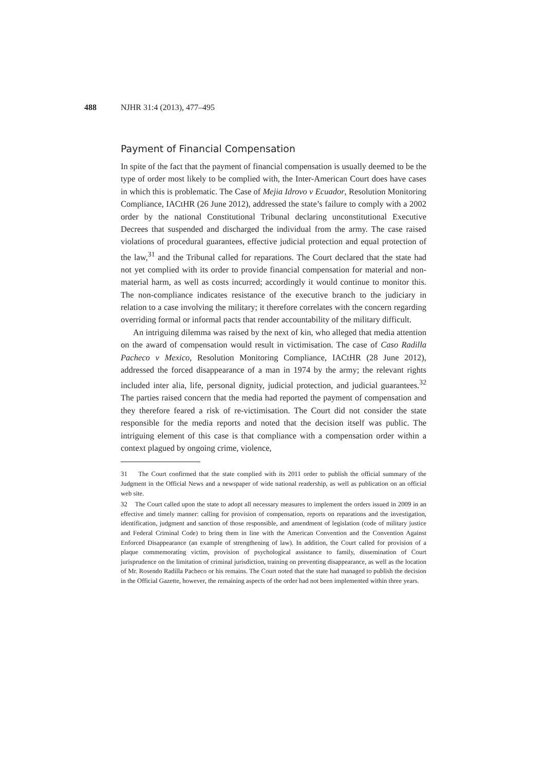488
NJHR 31:4 (2013), 477–495
Payment of Financial Compensation
In spite of the fact that the payment of financial compensation is usually deemed to be the type of order most likely to be complied with, the Inter-American Court does have cases in which this is problematic. The Case of Mejia Idrovo v Ecuador, Resolution Monitoring Compliance, IACtHR (26 June 2012), addressed the state’s failure to comply with a 2002 order by the national Constitutional Tribunal declaring unconstitutional Executive Decrees that suspended and discharged the individual from the army. The case raised violations of procedural guarantees, effective judicial protection and equal protection of the law,<sup>31</sup> and the Tribunal called for reparations. The Court declared that the state had not yet complied with its order to provide financial compensation for material and non-material harm, as well as costs incurred; accordingly it would continue to monitor this. The non-compliance indicates resistance of the executive branch to the judiciary in relation to a case involving the military; it therefore correlates with the concern regarding overriding formal or informal pacts that render accountability of the military difficult.
An intriguing dilemma was raised by the next of kin, who alleged that media attention on the award of compensation would result in victimisation. The case of Caso Radilla Pacheco v Mexico, Resolution Monitoring Compliance, IACtHR (28 June 2012), addressed the forced disappearance of a man in 1974 by the army; the relevant rights included inter alia, life, personal dignity, judicial protection, and judicial guarantees.<sup>32</sup> The parties raised concern that the media had reported the payment of compensation and they therefore feared a risk of re-victimisation. The Court did not consider the state responsible for the media reports and noted that the decision itself was public. The intriguing element of this case is that compliance with a compensation order within a context plagued by ongoing crime, violence,
31 The Court confirmed that the state complied with its 2011 order to publish the official summary of the Judgment in the Official News and a newspaper of wide national readership, as well as publication on an official web site.
32 The Court called upon the state to adopt all necessary measures to implement the orders issued in 2009 in an effective and timely manner: calling for provision of compensation, reports on reparations and the investigation, identification, judgment and sanction of those responsible, and amendment of legislation (code of military justice and Federal Criminal Code) to bring them in line with the American Convention and the Convention Against Enforced Disappearance (an example of strengthening of law). In addition, the Court called for provision of a plaque commemorating victim, provision of psychological assistance to family, dissemination of Court jurisprudence on the limitation of criminal jurisdiction, training on preventing disappearance, as well as the location of Mr. Rosendo Radilla Pacheco or his remains. The Court noted that the state had managed to publish the decision in the Official Gazette, however, the remaining aspects of the order had not been implemented within three years.